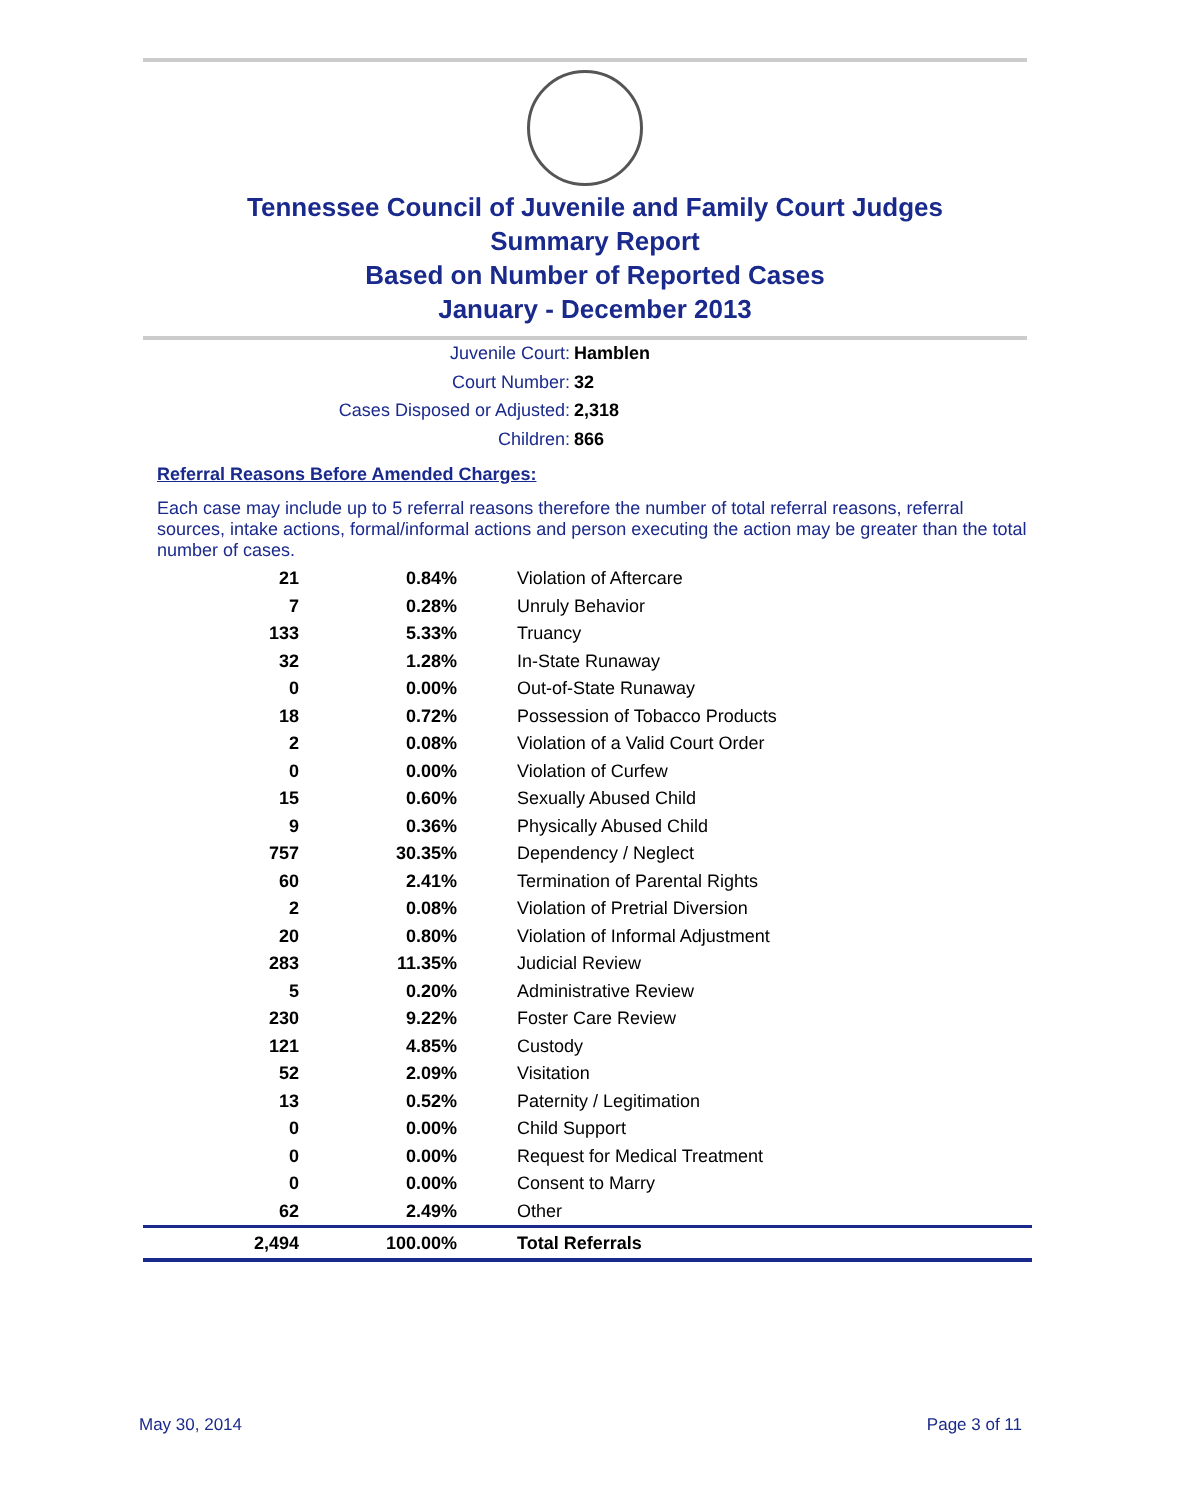Tennessee Council of Juvenile and Family Court Judges
Summary Report
Based on Number of Reported Cases
January - December 2013
Juvenile Court: Hamblen
Court Number: 32
Cases Disposed or Adjusted: 2,318
Children: 866
Referral Reasons Before Amended Charges:
Each case may include up to 5 referral reasons therefore the number of total referral reasons, referral sources, intake actions, formal/informal actions and person executing the action may be greater than the total number of cases.
| 21 | 0.84% | Violation of Aftercare |
| 7 | 0.28% | Unruly Behavior |
| 133 | 5.33% | Truancy |
| 32 | 1.28% | In-State Runaway |
| 0 | 0.00% | Out-of-State Runaway |
| 18 | 0.72% | Possession of Tobacco Products |
| 2 | 0.08% | Violation of a Valid Court Order |
| 0 | 0.00% | Violation of Curfew |
| 15 | 0.60% | Sexually Abused Child |
| 9 | 0.36% | Physically Abused Child |
| 757 | 30.35% | Dependency / Neglect |
| 60 | 2.41% | Termination of Parental Rights |
| 2 | 0.08% | Violation of Pretrial Diversion |
| 20 | 0.80% | Violation of Informal Adjustment |
| 283 | 11.35% | Judicial Review |
| 5 | 0.20% | Administrative Review |
| 230 | 9.22% | Foster Care Review |
| 121 | 4.85% | Custody |
| 52 | 2.09% | Visitation |
| 13 | 0.52% | Paternity / Legitimation |
| 0 | 0.00% | Child Support |
| 0 | 0.00% | Request for Medical Treatment |
| 0 | 0.00% | Consent to Marry |
| 62 | 2.49% | Other |
| 2,494 | 100.00% | Total Referrals |
May 30, 2014 Page 3 of 11